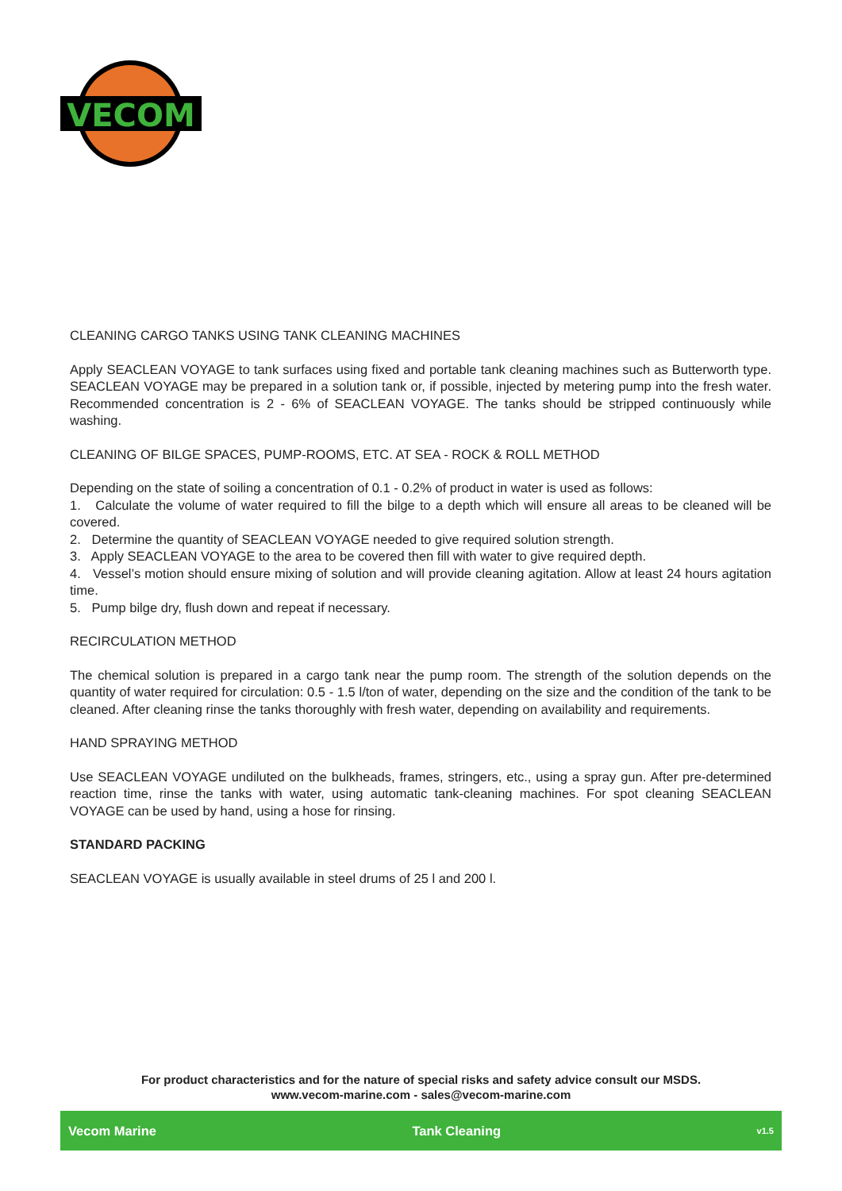VECOM
CLEANING CARGO TANKS USING TANK CLEANING MACHINES
Apply SEACLEAN VOYAGE to tank surfaces using fixed and portable tank cleaning machines such as Butterworth type. SEACLEAN VOYAGE may be prepared in a solution tank or, if possible, injected by metering pump into the fresh water. Recommended concentration is 2 - 6% of SEACLEAN VOYAGE. The tanks should be stripped continuously while washing.
CLEANING OF BILGE SPACES, PUMP-ROOMS, ETC. AT SEA - ROCK & ROLL METHOD
Depending on the state of soiling a concentration of 0.1 - 0.2% of product in water is used as follows:
1. Calculate the volume of water required to fill the bilge to a depth which will ensure all areas to be cleaned will be covered.
2. Determine the quantity of SEACLEAN VOYAGE needed to give required solution strength.
3. Apply SEACLEAN VOYAGE to the area to be covered then fill with water to give required depth.
4. Vessel’s motion should ensure mixing of solution and will provide cleaning agitation. Allow at least 24 hours agitation time.
5. Pump bilge dry, flush down and repeat if necessary.
RECIRCULATION METHOD
The chemical solution is prepared in a cargo tank near the pump room. The strength of the solution depends on the quantity of water required for circulation: 0.5 - 1.5 l/ton of water, depending on the size and the condition of the tank to be cleaned. After cleaning rinse the tanks thoroughly with fresh water, depending on availability and requirements.
HAND SPRAYING METHOD
Use SEACLEAN VOYAGE undiluted on the bulkheads, frames, stringers, etc., using a spray gun. After pre-determined reaction time, rinse the tanks with water, using automatic tank-cleaning machines. For spot cleaning SEACLEAN VOYAGE can be used by hand, using a hose for rinsing.
STANDARD PACKING
SEACLEAN VOYAGE is usually available in steel drums of 25 l and 200 l.
For product characteristics and for the nature of special risks and safety advice consult our MSDS.
www.vecom-marine.com - sales@vecom-marine.com
Vecom Marine Tank Cleaning v1.5